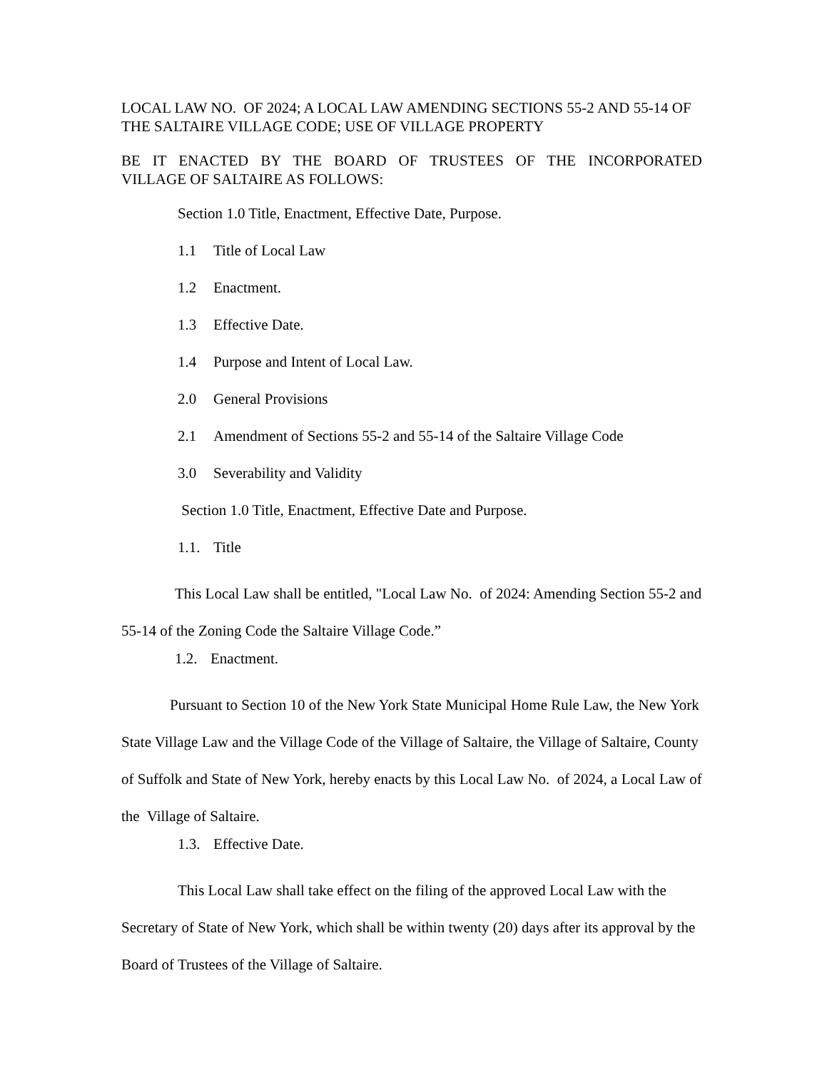LOCAL LAW NO. OF 2024; A LOCAL LAW AMENDING SECTIONS 55-2 AND 55-14 OF THE SALTAIRE VILLAGE CODE; USE OF VILLAGE PROPERTY
BE IT ENACTED BY THE BOARD OF TRUSTEES OF THE INCORPORATED
VILLAGE OF SALTAIRE AS FOLLOWS:
Section 1.0 Title, Enactment, Effective Date, Purpose.
1.1 Title of Local Law
1.2 Enactment.
1.3 Effective Date.
1.4 Purpose and Intent of Local Law.
2.0 General Provisions
2.1 Amendment of Sections 55-2 and 55-14 of the Saltaire Village Code
3.0 Severability and Validity
Section 1.0 Title, Enactment, Effective Date and Purpose.
1.1. Title
This Local Law shall be entitled, "Local Law No. of 2024: Amending Section 55-2 and 55-14 of the Zoning Code the Saltaire Village Code.”
1.2. Enactment.
Pursuant to Section 10 of the New York State Municipal Home Rule Law, the New York State Village Law and the Village Code of the Village of Saltaire, the Village of Saltaire, County of Suffolk and State of New York, hereby enacts by this Local Law No. of 2024, a Local Law of the Village of Saltaire.
1.3. Effective Date.
This Local Law shall take effect on the filing of the approved Local Law with the Secretary of State of New York, which shall be within twenty (20) days after its approval by the Board of Trustees of the Village of Saltaire.